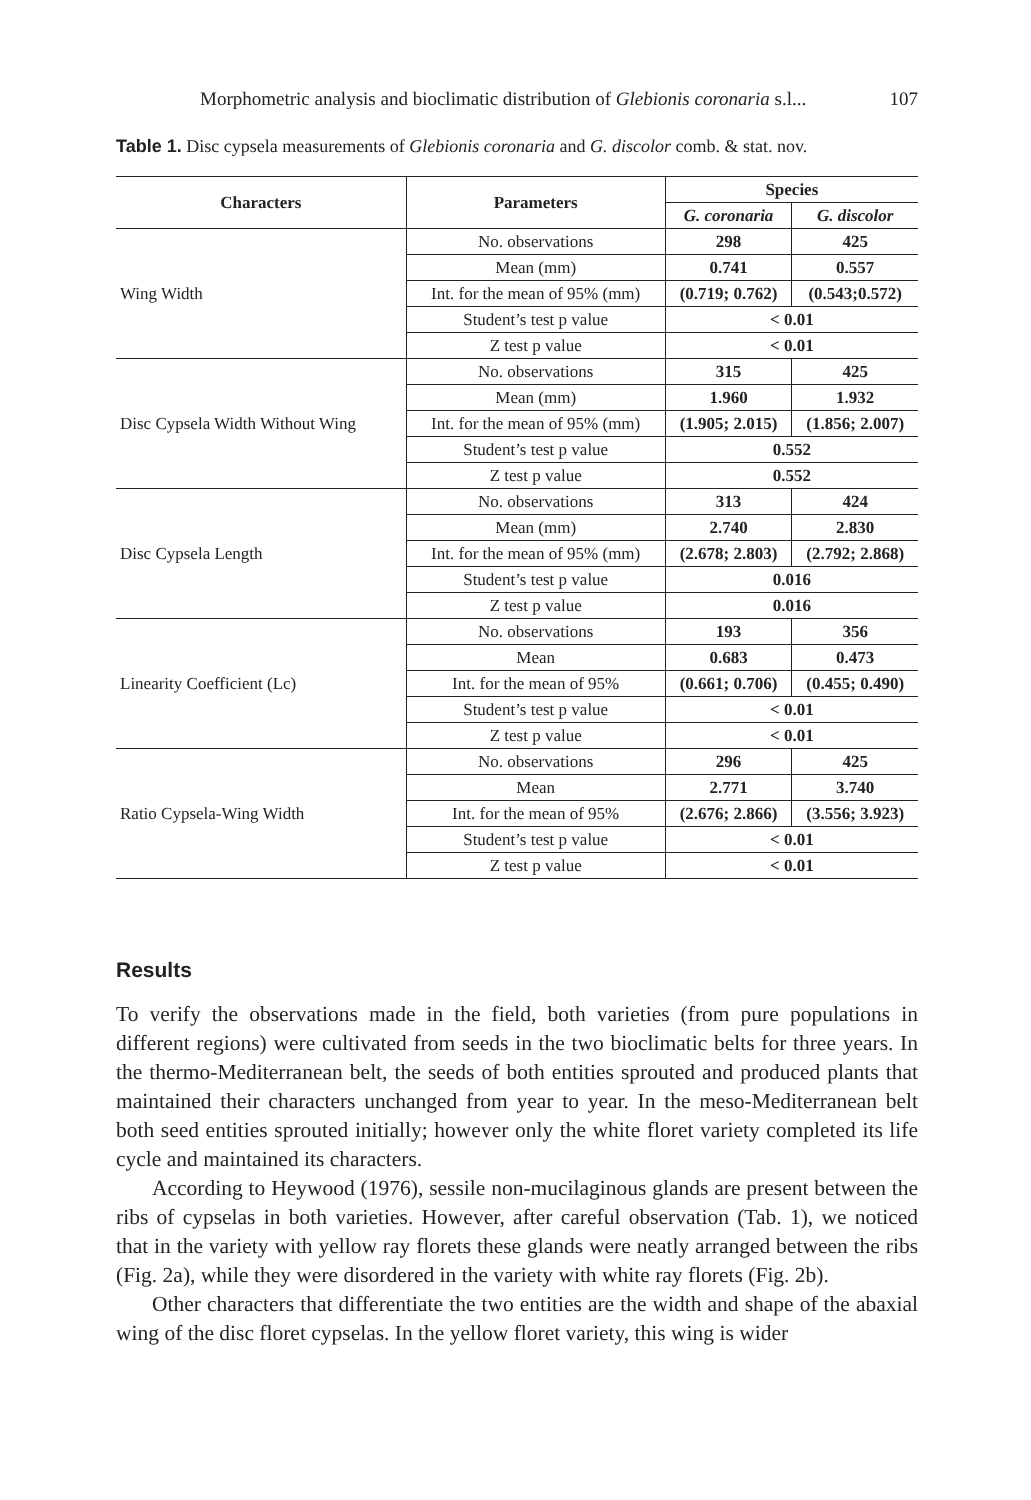Morphometric analysis and bioclimatic distribution of Glebionis coronaria s.l... 107
Table 1. Disc cypsela measurements of Glebionis coronaria and G. discolor comb. & stat. nov.
| Characters | Parameters | Species | |
| --- | --- | --- | --- |
| | | G. coronaria | G. discolor |
| Wing Width | No. observations | 298 | 425 |
| | Mean (mm) | 0.741 | 0.557 |
| | Int. for the mean of 95% (mm) | (0.719; 0.762) | (0.543;0.572) |
| | Student’s test p value | < 0.01 | |
| | Z test p value | < 0.01 | |
| Disc Cypsela Width Without Wing | No. observations | 315 | 425 |
| | Mean (mm) | 1.960 | 1.932 |
| | Int. for the mean of 95% (mm) | (1.905; 2.015) | (1.856; 2.007) |
| | Student’s test p value | 0.552 | |
| | Z test p value | 0.552 | |
| Disc Cypsela Length | No. observations | 313 | 424 |
| | Mean (mm) | 2.740 | 2.830 |
| | Int. for the mean of 95% (mm) | (2.678; 2.803) | (2.792; 2.868) |
| | Student’s test p value | 0.016 | |
| | Z test p value | 0.016 | |
| Linearity Coefficient (Lc) | No. observations | 193 | 356 |
| | Mean | 0.683 | 0.473 |
| | Int. for the mean of 95% | (0.661; 0.706) | (0.455; 0.490) |
| | Student’s test p value | < 0.01 | |
| | Z test p value | < 0.01 | |
| Ratio Cypsela-Wing Width | No. observations | 296 | 425 |
| | Mean | 2.771 | 3.740 |
| | Int. for the mean of 95% | (2.676; 2.866) | (3.556; 3.923) |
| | Student’s test p value | < 0.01 | |
| | Z test p value | < 0.01 | |
Results
To verify the observations made in the field, both varieties (from pure populations in different regions) were cultivated from seeds in the two bioclimatic belts for three years. In the thermo-Mediterranean belt, the seeds of both entities sprouted and produced plants that maintained their characters unchanged from year to year. In the meso-Mediterranean belt both seed entities sprouted initially; however only the white floret variety completed its life cycle and maintained its characters.
According to Heywood (1976), sessile non-mucilaginous glands are present between the ribs of cypselas in both varieties. However, after careful observation (Tab. 1), we noticed that in the variety with yellow ray florets these glands were neatly arranged between the ribs (Fig. 2a), while they were disordered in the variety with white ray florets (Fig. 2b).
Other characters that differentiate the two entities are the width and shape of the abaxial wing of the disc floret cypselas. In the yellow floret variety, this wing is wider